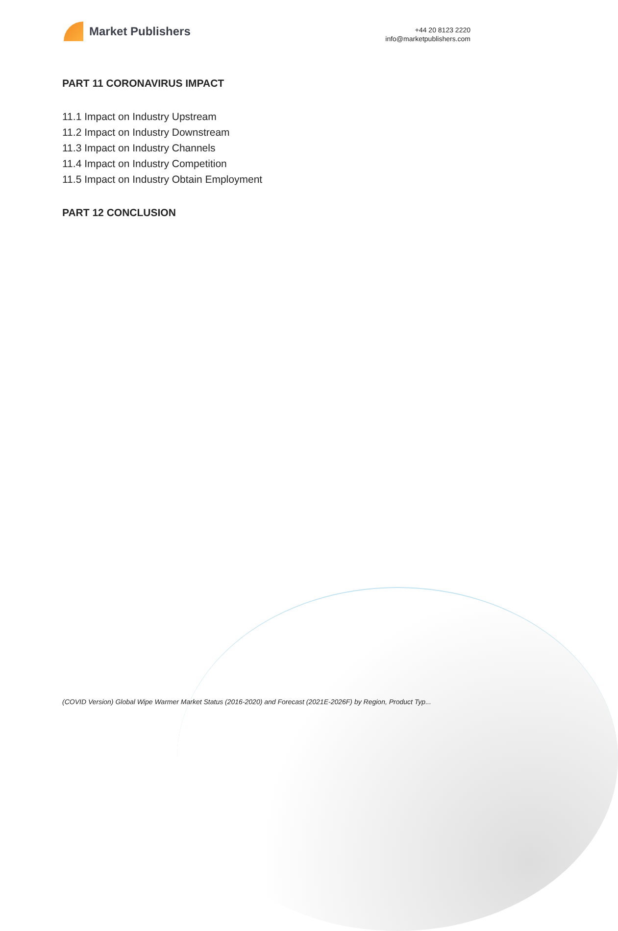Market Publishers
+44 20 8123 2220
info@marketpublishers.com
PART 11 CORONAVIRUS IMPACT
11.1 Impact on Industry Upstream
11.2 Impact on Industry Downstream
11.3 Impact on Industry Channels
11.4 Impact on Industry Competition
11.5 Impact on Industry Obtain Employment
PART 12 CONCLUSION
(COVID Version) Global Wipe Warmer Market Status (2016-2020) and Forecast (2021E-2026F) by Region, Product Typ...